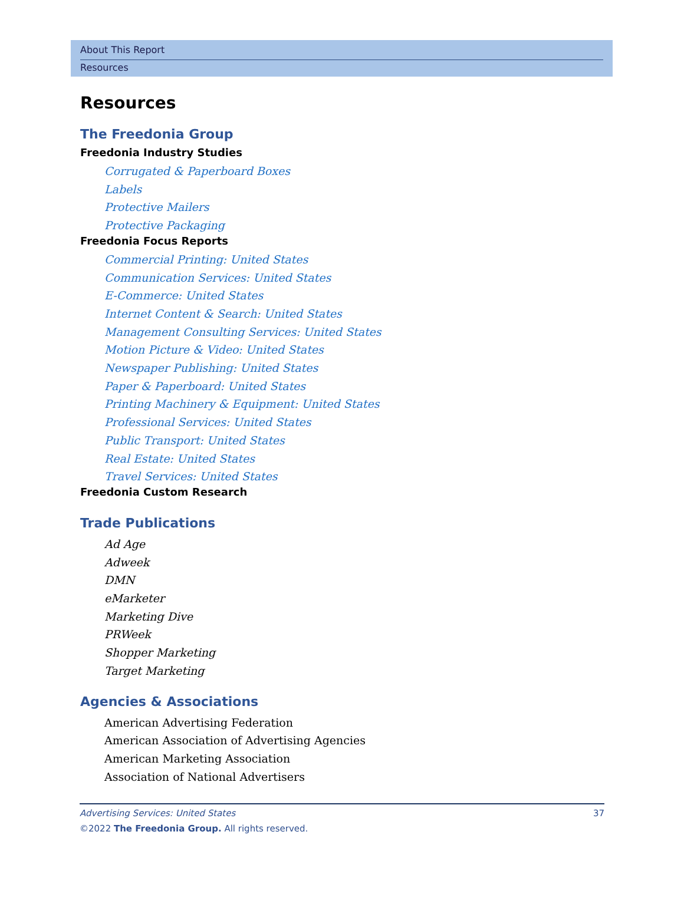About This Report
Resources
Resources
The Freedonia Group
Freedonia Industry Studies
Corrugated & Paperboard Boxes
Labels
Protective Mailers
Protective Packaging
Freedonia Focus Reports
Commercial Printing: United States
Communication Services: United States
E-Commerce: United States
Internet Content & Search: United States
Management Consulting Services: United States
Motion Picture & Video: United States
Newspaper Publishing: United States
Paper & Paperboard: United States
Printing Machinery & Equipment: United States
Professional Services: United States
Public Transport: United States
Real Estate: United States
Travel Services: United States
Freedonia Custom Research
Trade Publications
Ad Age
Adweek
DMN
eMarketer
Marketing Dive
PRWeek
Shopper Marketing
Target Marketing
Agencies & Associations
American Advertising Federation
American Association of Advertising Agencies
American Marketing Association
Association of National Advertisers
Advertising Services: United States
©2022 The Freedonia Group. All rights reserved.
37